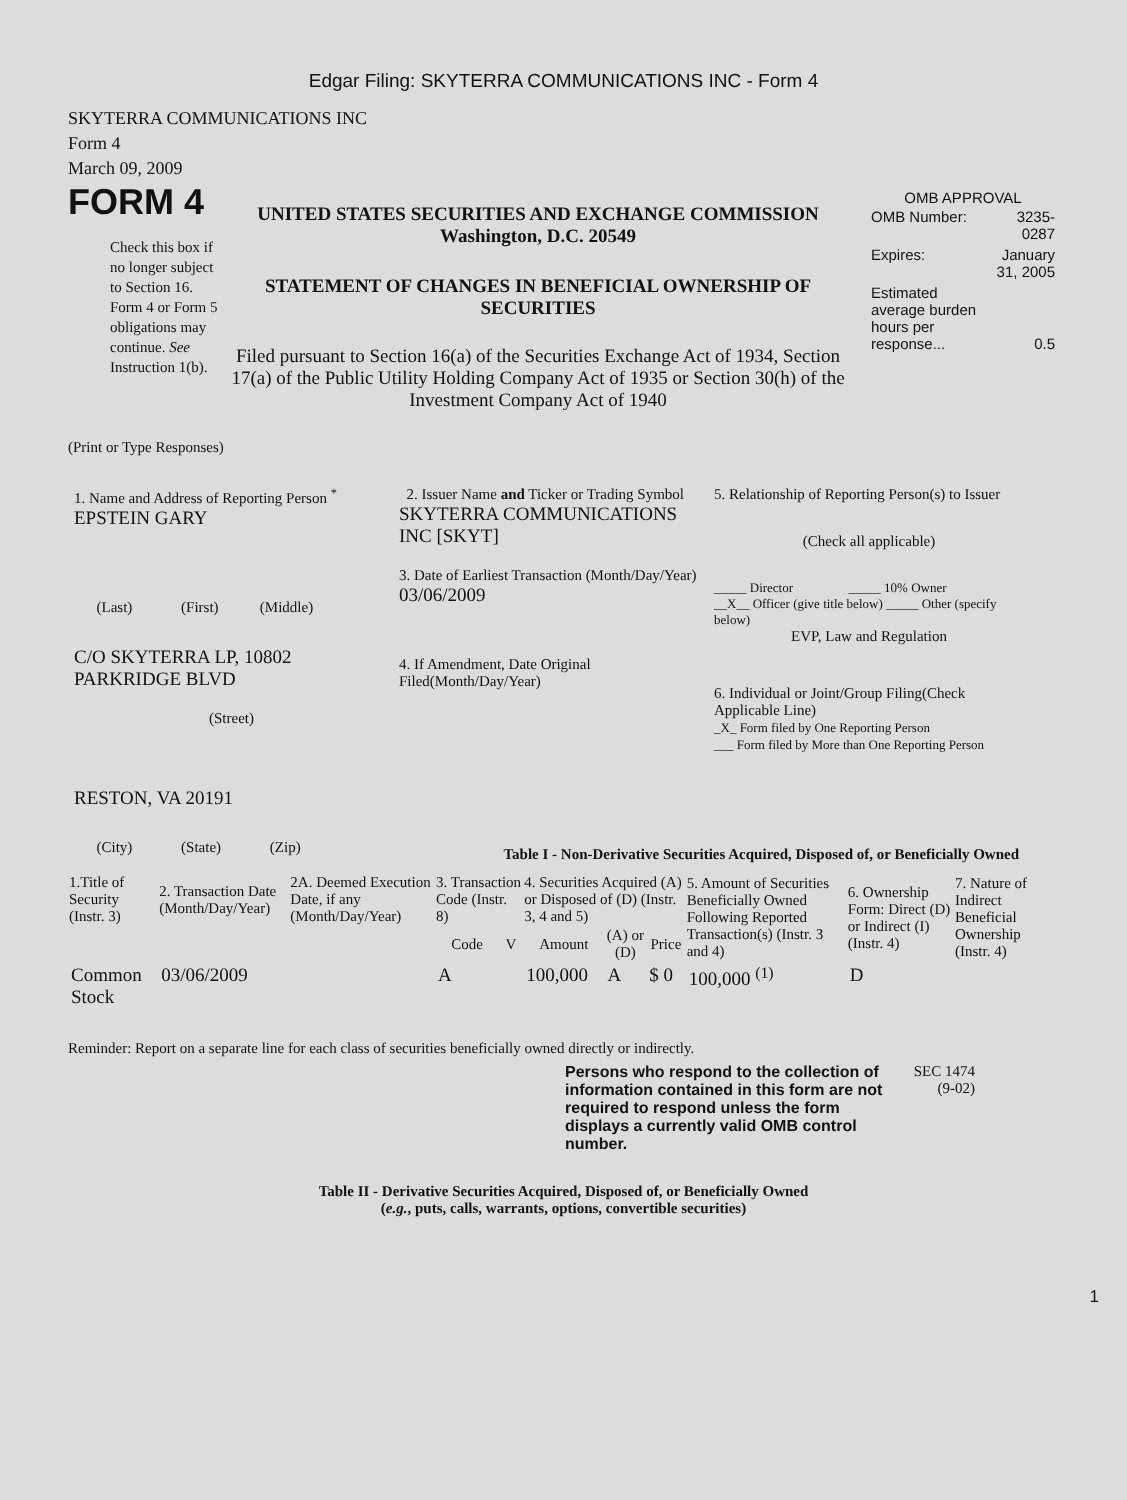Edgar Filing: SKYTERRA COMMUNICATIONS INC - Form 4
SKYTERRA COMMUNICATIONS INC
Form 4
March 09, 2009
FORM 4
Check this box if no longer subject to Section 16. Form 4 or Form 5 obligations may continue. See Instruction 1(b).
UNITED STATES SECURITIES AND EXCHANGE COMMISSION
Washington, D.C. 20549
STATEMENT OF CHANGES IN BENEFICIAL OWNERSHIP OF SECURITIES
Filed pursuant to Section 16(a) of the Securities Exchange Act of 1934, Section 17(a) of the Public Utility Holding Company Act of 1935 or Section 30(h) of the Investment Company Act of 1940
OMB APPROVAL
| OMB Number: | 3235-0287 |
| Expires: | January 31, 2005 |
| Estimated average burden hours per response... | 0.5 |
(Print or Type Responses)
1. Name and Address of Reporting Person <sup>*</sup>
EPSTEIN GARY
(Last) (First) (Middle)
C/O SKYTERRA LP, 10802 PARKRIDGE BLVD
(Street)
RESTON, VA 20191
(City) (State) (Zip)
2. Issuer Name and Ticker or Trading Symbol
SKYTERRA COMMUNICATIONS INC [SKYT]
3. Date of Earliest Transaction (Month/Day/Year)
03/06/2009
4. If Amendment, Date Original Filed(Month/Day/Year)
5. Relationship of Reporting Person(s) to Issuer
(Check all applicable)
_____ Director _____ 10% Owner
__X__ Officer (give title below) _____ Other (specify below)
EVP, Law and Regulation
6. Individual or Joint/Group Filing(Check Applicable Line)
_X_ Form filed by One Reporting Person
___ Form filed by More than One Reporting Person
Table I - Non-Derivative Securities Acquired, Disposed of, or Beneficially Owned
| 1.Title of Security (Instr. 3) | 2. Transaction Date (Month/Day/Year) | 2A. Deemed Execution Date, if any (Month/Day/Year) | 3. Transaction Code (Instr. 8) | | 4. Securities Acquired (A) or Disposed of (D) (Instr. 3, 4 and 5) | | | 5. Amount of Securities Beneficially Owned Following Reported Transaction(s) (Instr. 3 and 4) | 6. Ownership Form: Direct (D) or Indirect (I) (Instr. 4) | 7. Nature of Indirect Beneficial Ownership (Instr. 4) |
| --- | --- | --- | --- | --- | --- | --- | --- | --- | --- | --- |
| | | | Code | V | Amount | (A) or (D) | Price | | | |
| Common Stock | 03/06/2009 | | A | | 100,000 | A | $ 0 | 100,000 <sup>(1)</sup> | D | |
Reminder: Report on a separate line for each class of securities beneficially owned directly or indirectly.
Persons who respond to the collection of information contained in this form are not required to respond unless the form displays a currently valid OMB control number.
SEC 1474 (9-02)
Table II - Derivative Securities Acquired, Disposed of, or Beneficially Owned
(e.g., puts, calls, warrants, options, convertible securities)
1